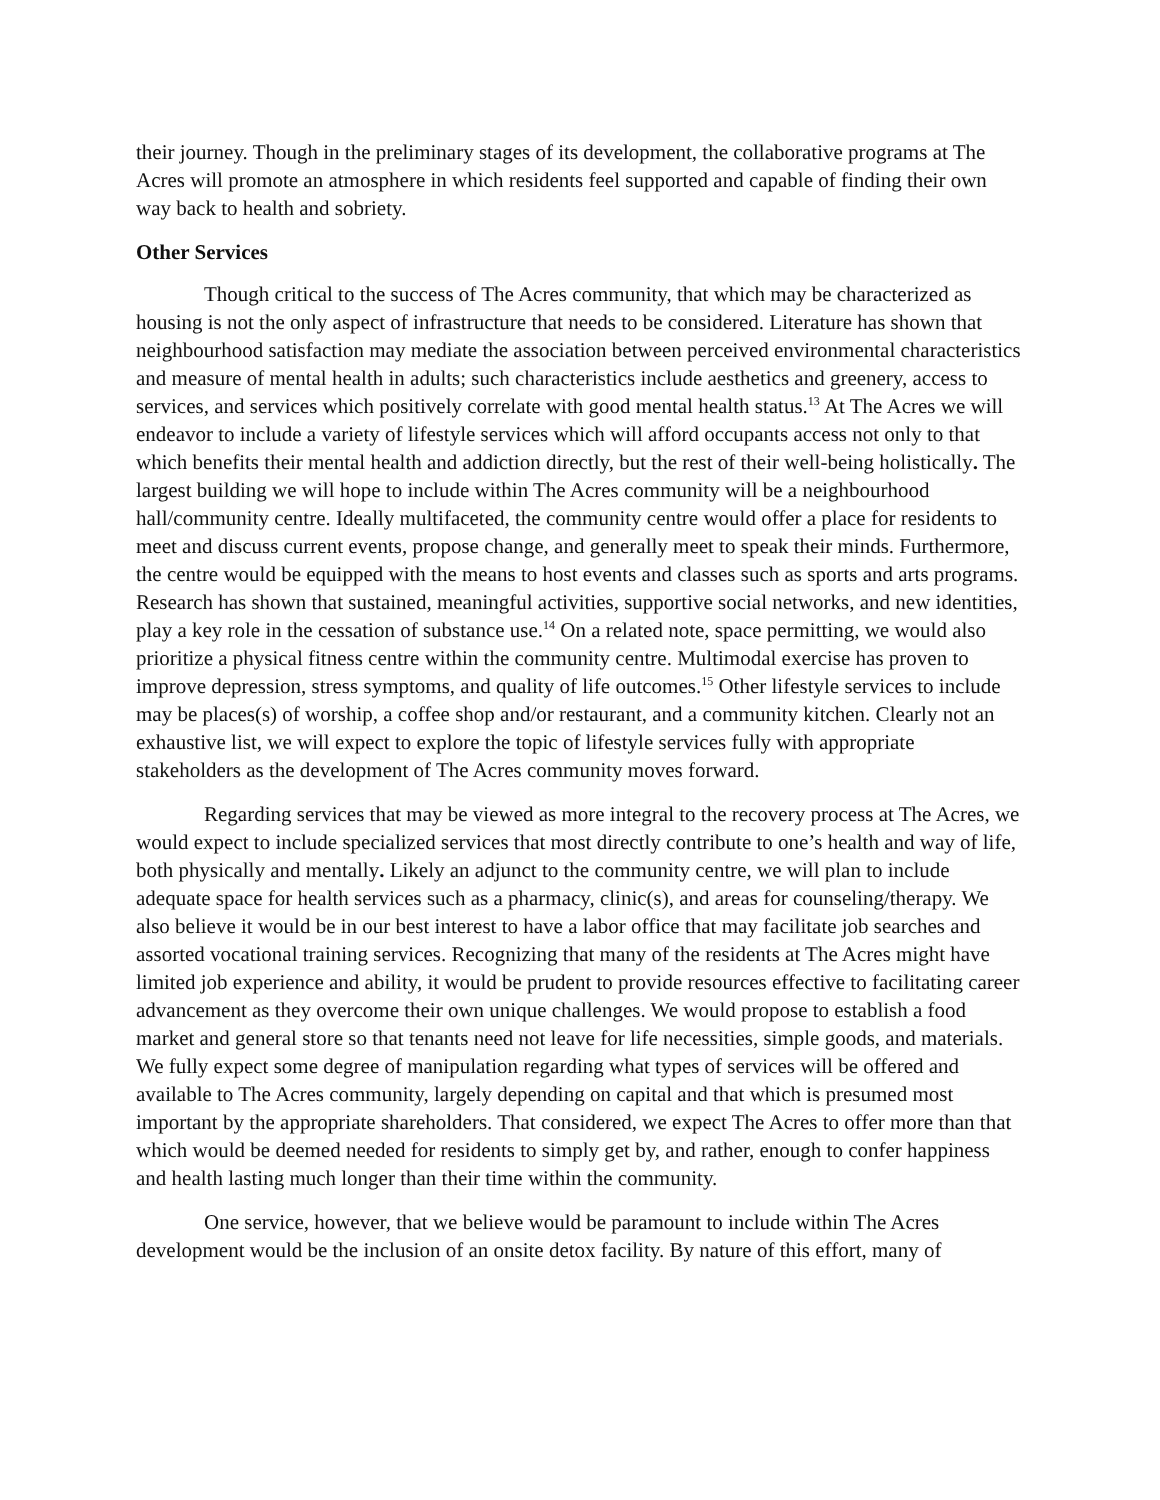their journey. Though in the preliminary stages of its development, the collaborative programs at The Acres will promote an atmosphere in which residents feel supported and capable of finding their own way back to health and sobriety.
Other Services
Though critical to the success of The Acres community, that which may be characterized as housing is not the only aspect of infrastructure that needs to be considered. Literature has shown that neighbourhood satisfaction may mediate the association between perceived environmental characteristics and measure of mental health in adults; such characteristics include aesthetics and greenery, access to services, and services which positively correlate with good mental health status.<sup>13</sup> At The Acres we will endeavor to include a variety of lifestyle services which will afford occupants access not only to that which benefits their mental health and addiction directly, but the rest of their well-being holistically. The largest building we will hope to include within The Acres community will be a neighbourhood hall/community centre. Ideally multifaceted, the community centre would offer a place for residents to meet and discuss current events, propose change, and generally meet to speak their minds. Furthermore, the centre would be equipped with the means to host events and classes such as sports and arts programs. Research has shown that sustained, meaningful activities, supportive social networks, and new identities, play a key role in the cessation of substance use.<sup>14</sup> On a related note, space permitting, we would also prioritize a physical fitness centre within the community centre. Multimodal exercise has proven to improve depression, stress symptoms, and quality of life outcomes.<sup>15</sup> Other lifestyle services to include may be places(s) of worship, a coffee shop and/or restaurant, and a community kitchen. Clearly not an exhaustive list, we will expect to explore the topic of lifestyle services fully with appropriate stakeholders as the development of The Acres community moves forward.
Regarding services that may be viewed as more integral to the recovery process at The Acres, we would expect to include specialized services that most directly contribute to one’s health and way of life, both physically and mentally. Likely an adjunct to the community centre, we will plan to include adequate space for health services such as a pharmacy, clinic(s), and areas for counseling/therapy. We also believe it would be in our best interest to have a labor office that may facilitate job searches and assorted vocational training services. Recognizing that many of the residents at The Acres might have limited job experience and ability, it would be prudent to provide resources effective to facilitating career advancement as they overcome their own unique challenges. We would propose to establish a food market and general store so that tenants need not leave for life necessities, simple goods, and materials. We fully expect some degree of manipulation regarding what types of services will be offered and available to The Acres community, largely depending on capital and that which is presumed most important by the appropriate shareholders. That considered, we expect The Acres to offer more than that which would be deemed needed for residents to simply get by, and rather, enough to confer happiness and health lasting much longer than their time within the community.
One service, however, that we believe would be paramount to include within The Acres development would be the inclusion of an onsite detox facility. By nature of this effort, many of